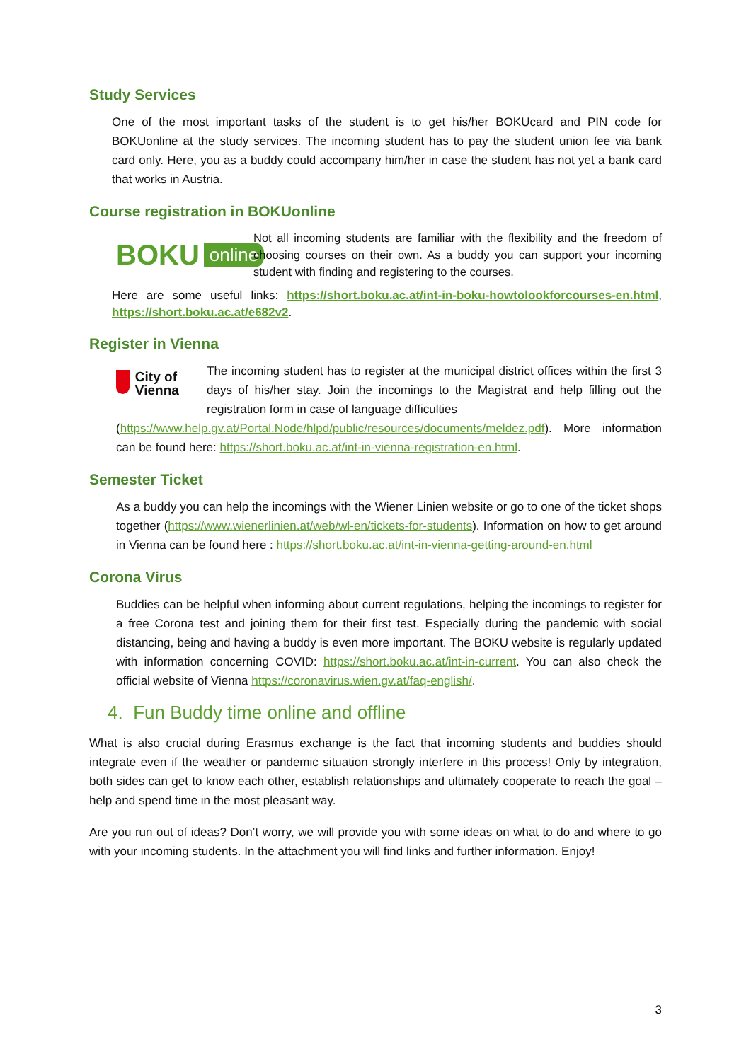Study Services
One of the most important tasks of the student is to get his/her BOKUcard and PIN code for BOKUonline at the study services. The incoming student has to pay the student union fee via bank card only. Here, you as a buddy could accompany him/her in case the student has not yet a bank card that works in Austria.
Course registration in BOKUonline
BOKU online
Not all incoming students are familiar with the flexibility and the freedom of choosing courses on their own. As a buddy you can support your incoming student with finding and registering to the courses.
Here are some useful links: https://short.boku.ac.at/int-in-boku-howtolookforcourses-en.html, https://short.boku.ac.at/e682v2.
Register in Vienna
City of Vienna
The incoming student has to register at the municipal district offices within the first 3 days of his/her stay. Join the incomings to the Magistrat and help filling out the registration form in case of language difficulties
(https://www.help.gv.at/Portal.Node/hlpd/public/resources/documents/meldez.pdf). More information can be found here: https://short.boku.ac.at/int-in-vienna-registration-en.html.
Semester Ticket
As a buddy you can help the incomings with the Wiener Linien website or go to one of the ticket shops together (https://www.wienerlinien.at/web/wl-en/tickets-for-students). Information on how to get around in Vienna can be found here : https://short.boku.ac.at/int-in-vienna-getting-around-en.html
Corona Virus
Buddies can be helpful when informing about current regulations, helping the incomings to register for a free Corona test and joining them for their first test. Especially during the pandemic with social distancing, being and having a buddy is even more important. The BOKU website is regularly updated with information concerning COVID: https://short.boku.ac.at/int-in-current. You can also check the official website of Vienna https://coronavirus.wien.gv.at/faq-english/.
4. Fun Buddy time online and offline
What is also crucial during Erasmus exchange is the fact that incoming students and buddies should integrate even if the weather or pandemic situation strongly interfere in this process! Only by integration, both sides can get to know each other, establish relationships and ultimately cooperate to reach the goal – help and spend time in the most pleasant way.
Are you run out of ideas? Don’t worry, we will provide you with some ideas on what to do and where to go with your incoming students. In the attachment you will find links and further information. Enjoy!
3